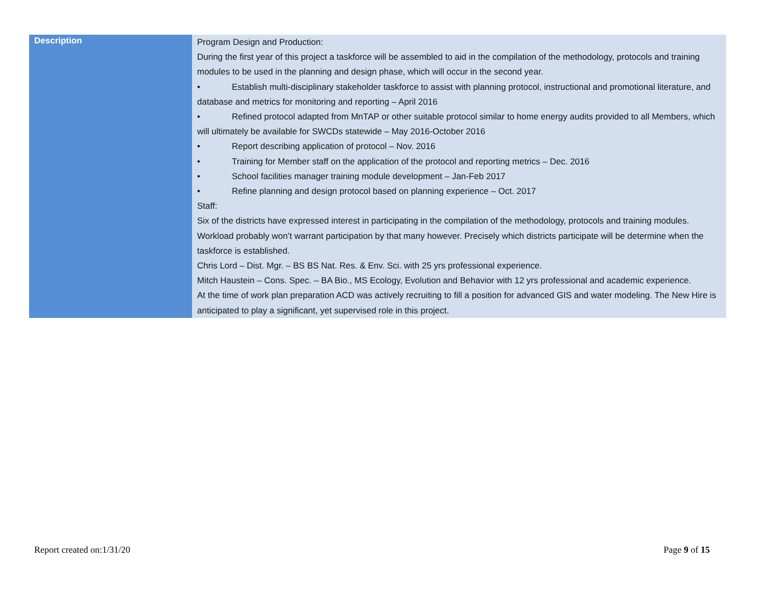| Description | Program Design and Production: During the first year of this project a taskforce will be assembled to aid in the compilation of the methodology, protocols and training modules to be used in the planning and design phase, which will occur in the second year. • Establish multi-disciplinary stakeholder taskforce to assist with planning protocol, instructional and promotional literature, and database and metrics for monitoring and reporting – April 2016 • Refined protocol adapted from MnTAP or other suitable protocol similar to home energy audits provided to all Members, which will ultimately be available for SWCDs statewide – May 2016-October 2016 • Report describing application of protocol – Nov. 2016 • Training for Member staff on the application of the protocol and reporting metrics – Dec. 2016 • School facilities manager training module development – Jan-Feb 2017 • Refine planning and design protocol based on planning experience – Oct. 2017 Staff: Six of the districts have expressed interest in participating in the compilation of the methodology, protocols and training modules. Workload probably won’t warrant participation by that many however. Precisely which districts participate will be determine when the taskforce is established. Chris Lord – Dist. Mgr. – BS BS Nat. Res. & Env. Sci. with 25 yrs professional experience. Mitch Haustein – Cons. Spec. – BA Bio., MS Ecology, Evolution and Behavior with 12 yrs professional and academic experience. At the time of work plan preparation ACD was actively recruiting to fill a position for advanced GIS and water modeling. The New Hire is anticipated to play a significant, yet supervised role in this project. |
Report created on:1/31/20 Page 9 of 15